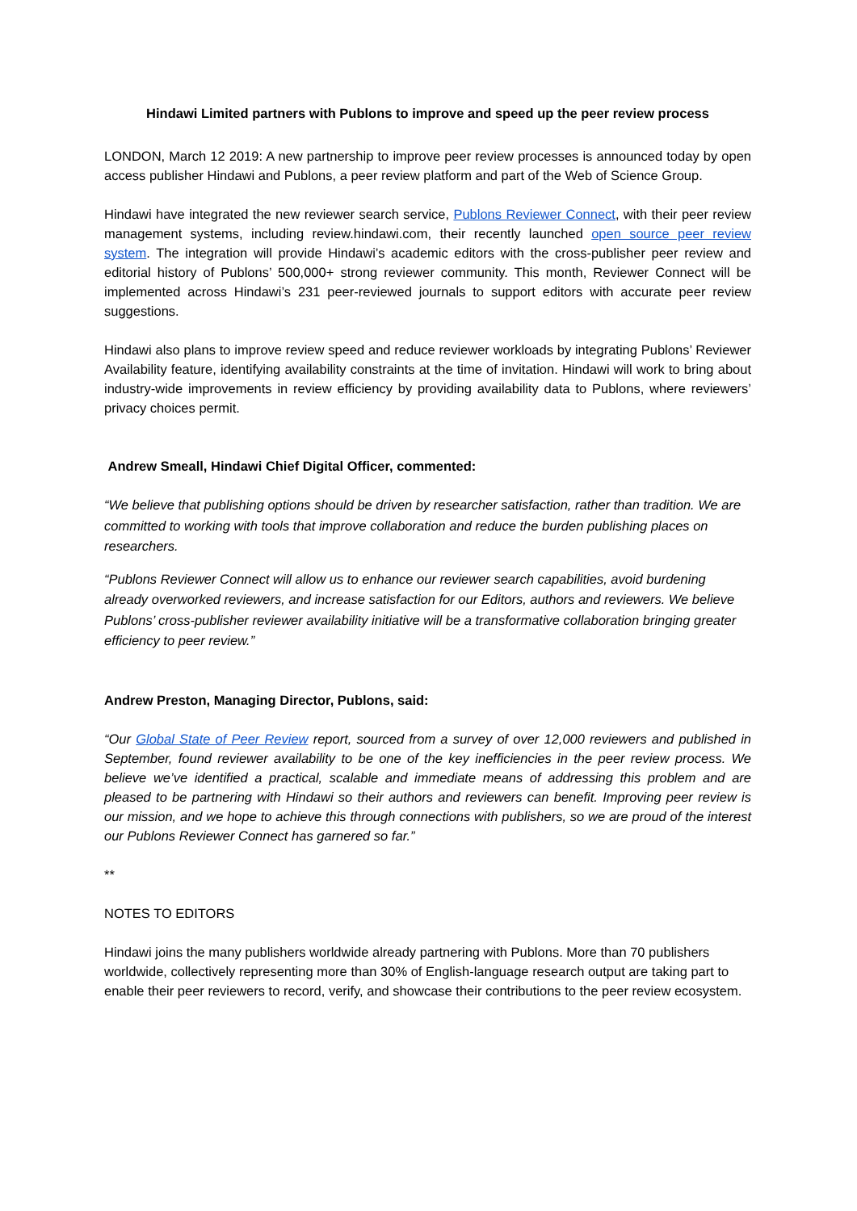Hindawi Limited partners with Publons to improve and speed up the peer review process
LONDON, March 12 2019: A new partnership to improve peer review processes is announced today by open access publisher Hindawi and Publons, a peer review platform and part of the Web of Science Group.
Hindawi have integrated the new reviewer search service, Publons Reviewer Connect, with their peer review management systems, including review.hindawi.com, their recently launched open source peer review system. The integration will provide Hindawi’s academic editors with the cross-publisher peer review and editorial history of Publons’ 500,000+ strong reviewer community. This month, Reviewer Connect will be implemented across Hindawi’s 231 peer-reviewed journals to support editors with accurate peer review suggestions.
Hindawi also plans to improve review speed and reduce reviewer workloads by integrating Publons’ Reviewer Availability feature, identifying availability constraints at the time of invitation. Hindawi will work to bring about industry-wide improvements in review efficiency by providing availability data to Publons, where reviewers’ privacy choices permit.
Andrew Smeall, Hindawi Chief Digital Officer, commented:
“We believe that publishing options should be driven by researcher satisfaction, rather than tradition. We are committed to working with tools that improve collaboration and reduce the burden publishing places on researchers.
“Publons Reviewer Connect will allow us to enhance our reviewer search capabilities, avoid burdening already overworked reviewers, and increase satisfaction for our Editors, authors and reviewers. We believe Publons’ cross-publisher reviewer availability initiative will be a transformative collaboration bringing greater efficiency to peer review.”
Andrew Preston, Managing Director, Publons, said:
“Our Global State of Peer Review report, sourced from a survey of over 12,000 reviewers and published in September, found reviewer availability to be one of the key inefficiencies in the peer review process. We believe we’ve identified a practical, scalable and immediate means of addressing this problem and are pleased to be partnering with Hindawi so their authors and reviewers can benefit. Improving peer review is our mission, and we hope to achieve this through connections with publishers, so we are proud of the interest our Publons Reviewer Connect has garnered so far.”
**
NOTES TO EDITORS
Hindawi joins the many publishers worldwide already partnering with Publons. More than 70 publishers worldwide, collectively representing more than 30% of English-language research output are taking part to enable their peer reviewers to record, verify, and showcase their contributions to the peer review ecosystem.